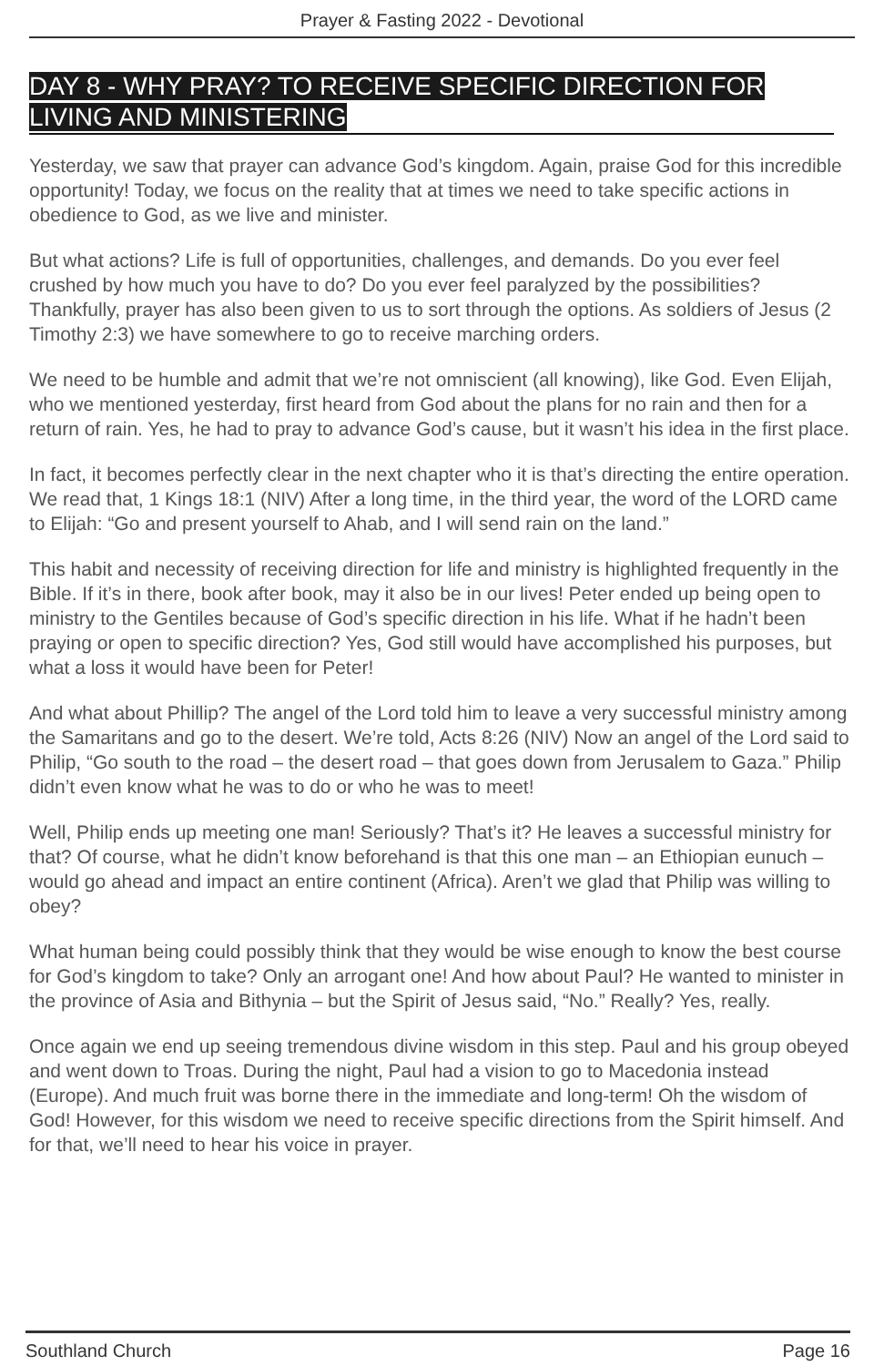Prayer & Fasting 2022 - Devotional
DAY 8 - WHY PRAY? TO RECEIVE SPECIFIC DIRECTION FOR LIVING AND MINISTERING
Yesterday, we saw that prayer can advance God’s kingdom. Again, praise God for this incredible opportunity! Today, we focus on the reality that at times we need to take specific actions in obedience to God, as we live and minister.
But what actions? Life is full of opportunities, challenges, and demands. Do you ever feel crushed by how much you have to do? Do you ever feel paralyzed by the possibilities? Thankfully, prayer has also been given to us to sort through the options. As soldiers of Jesus (2 Timothy 2:3) we have somewhere to go to receive marching orders.
We need to be humble and admit that we’re not omniscient (all knowing), like God. Even Elijah, who we mentioned yesterday, first heard from God about the plans for no rain and then for a return of rain. Yes, he had to pray to advance God’s cause, but it wasn’t his idea in the first place.
In fact, it becomes perfectly clear in the next chapter who it is that’s directing the entire operation. We read that, 1 Kings 18:1 (NIV) After a long time, in the third year, the word of the LORD came to Elijah: “Go and present yourself to Ahab, and I will send rain on the land.”
This habit and necessity of receiving direction for life and ministry is highlighted frequently in the Bible. If it’s in there, book after book, may it also be in our lives! Peter ended up being open to ministry to the Gentiles because of God’s specific direction in his life. What if he hadn’t been praying or open to specific direction? Yes, God still would have accomplished his purposes, but what a loss it would have been for Peter!
And what about Phillip? The angel of the Lord told him to leave a very successful ministry among the Samaritans and go to the desert. We’re told, Acts 8:26 (NIV) Now an angel of the Lord said to Philip, “Go south to the road – the desert road – that goes down from Jerusalem to Gaza.” Philip didn’t even know what he was to do or who he was to meet!
Well, Philip ends up meeting one man! Seriously? That’s it? He leaves a successful ministry for that? Of course, what he didn’t know beforehand is that this one man – an Ethiopian eunuch – would go ahead and impact an entire continent (Africa). Aren’t we glad that Philip was willing to obey?
What human being could possibly think that they would be wise enough to know the best course for God’s kingdom to take? Only an arrogant one! And how about Paul? He wanted to minister in the province of Asia and Bithynia – but the Spirit of Jesus said, “No.” Really? Yes, really.
Once again we end up seeing tremendous divine wisdom in this step. Paul and his group obeyed and went down to Troas. During the night, Paul had a vision to go to Macedonia instead (Europe). And much fruit was borne there in the immediate and long-term! Oh the wisdom of God! However, for this wisdom we need to receive specific directions from the Spirit himself. And for that, we’ll need to hear his voice in prayer.
Southland Church Page 16